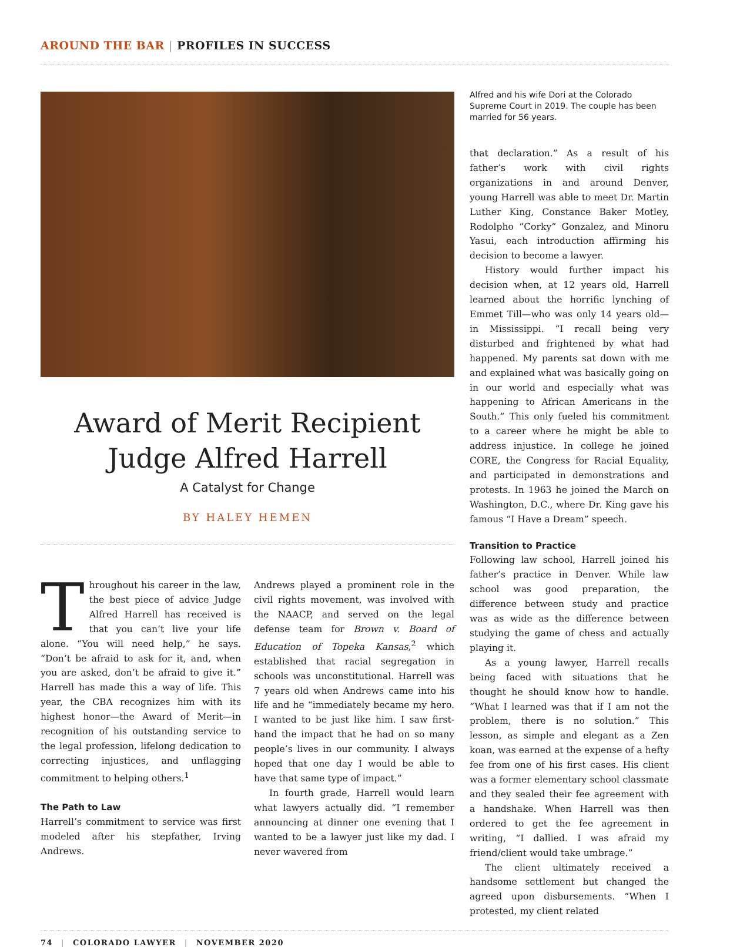AROUND THE BAR | PROFILES IN SUCCESS
Award of Merit Recipient
Judge Alfred Harrell
A Catalyst for Change
BY HALEY HEMEN
Throughout his career in the law, the best piece of advice Judge Alfred Harrell has received is that you can’t live your life alone. “You will need help,” he says. “Don’t be afraid to ask for it, and, when you are asked, don’t be afraid to give it.” Harrell has made this a way of life. This year, the CBA recognizes him with its highest honor—the Award of Merit—in recognition of his outstanding service to the legal profession, lifelong dedication to correcting injustices, and unflagging commitment to helping others.<sup>1</sup>
The Path to Law
Harrell’s commitment to service was first modeled after his stepfather, Irving Andrews.
Andrews played a prominent role in the civil rights movement, was involved with the NAACP, and served on the legal defense team for Brown v. Board of Education of Topeka Kansas,<sup>2</sup> which established that racial segregation in schools was unconstitutional. Harrell was 7 years old when Andrews came into his life and he “immediately became my hero. I wanted to be just like him. I saw first-hand the impact that he had on so many people’s lives in our community. I always hoped that one day I would be able to have that same type of impact.”
In fourth grade, Harrell would learn what lawyers actually did. “I remember announcing at dinner one evening that I wanted to be a lawyer just like my dad. I never wavered from
Alfred and his wife Dori at the Colorado Supreme Court in 2019. The couple has been married for 56 years.
that declaration.” As a result of his father’s work with civil rights organizations in and around Denver, young Harrell was able to meet Dr. Martin Luther King, Constance Baker Motley, Rodolpho “Corky” Gonzalez, and Minoru Yasui, each introduction affirming his decision to become a lawyer.
History would further impact his decision when, at 12 years old, Harrell learned about the horrific lynching of Emmet Till—who was only 14 years old—in Mississippi. “I recall being very disturbed and frightened by what had happened. My parents sat down with me and explained what was basically going on in our world and especially what was happening to African Americans in the South.” This only fueled his commitment to a career where he might be able to address injustice. In college he joined CORE, the Congress for Racial Equality, and participated in demonstrations and protests. In 1963 he joined the March on Washington, D.C., where Dr. King gave his famous “I Have a Dream” speech.
Transition to Practice
Following law school, Harrell joined his father’s practice in Denver. While law school was good preparation, the difference between study and practice was as wide as the difference between studying the game of chess and actually playing it.
As a young lawyer, Harrell recalls being faced with situations that he thought he should know how to handle. “What I learned was that if I am not the problem, there is no solution.” This lesson, as simple and elegant as a Zen koan, was earned at the expense of a hefty fee from one of his first cases. His client was a former elementary school classmate and they sealed their fee agreement with a handshake. When Harrell was then ordered to get the fee agreement in writing, “I dallied. I was afraid my friend/client would take umbrage.”
The client ultimately received a handsome settlement but changed the agreed upon disbursements. “When I protested, my client related
74 | COLORADO LAWYER | NOVEMBER 2020